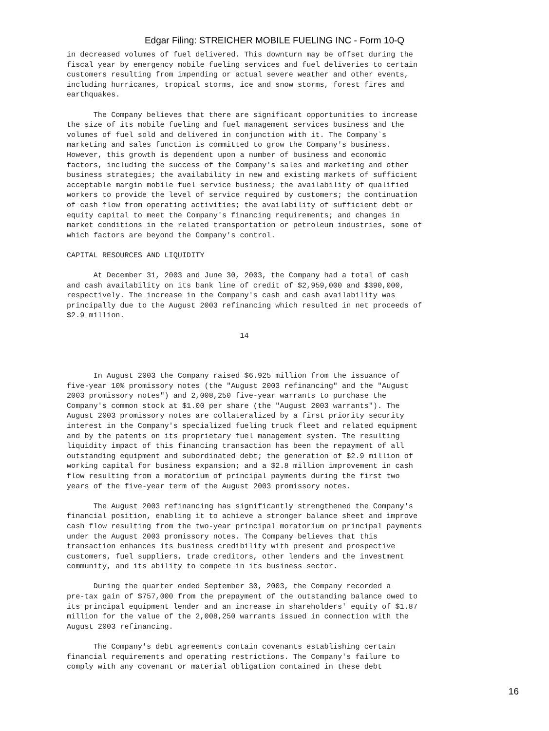Edgar Filing: STREICHER MOBILE FUELING INC - Form 10-Q
in decreased volumes of fuel delivered. This downturn may be offset during the
fiscal year by emergency mobile fueling services and fuel deliveries to certain
customers resulting from impending or actual severe weather and other events,
including hurricanes, tropical storms, ice and snow storms, forest fires and
earthquakes.

      The Company believes that there are significant opportunities to increase
the size of its mobile fueling and fuel management services business and the
volumes of fuel sold and delivered in conjunction with it. The Company`s
marketing and sales function is committed to grow the Company's business.
However, this growth is dependent upon a number of business and economic
factors, including the success of the Company's sales and marketing and other
business strategies; the availability in new and existing markets of sufficient
acceptable margin mobile fuel service business; the availability of qualified
workers to provide the level of service required by customers; the continuation
of cash flow from operating activities; the availability of sufficient debt or
equity capital to meet the Company's financing requirements; and changes in
market conditions in the related transportation or petroleum industries, some of
which factors are beyond the Company's control.

CAPITAL RESOURCES AND LIQUIDITY

      At December 31, 2003 and June 30, 2003, the Company had a total of cash
and cash availability on its bank line of credit of $2,959,000 and $390,000,
respectively. The increase in the Company's cash and cash availability was
principally due to the August 2003 refinancing which resulted in net proceeds of
$2.9 million.

                                       14



      In August 2003 the Company raised $6.925 million from the issuance of
five-year 10% promissory notes (the "August 2003 refinancing" and the "August
2003 promissory notes") and 2,008,250 five-year warrants to purchase the
Company's common stock at $1.00 per share (the "August 2003 warrants"). The
August 2003 promissory notes are collateralized by a first priority security
interest in the Company's specialized fueling truck fleet and related equipment
and by the patents on its proprietary fuel management system. The resulting
liquidity impact of this financing transaction has been the repayment of all
outstanding equipment and subordinated debt; the generation of $2.9 million of
working capital for business expansion; and a $2.8 million improvement in cash
flow resulting from a moratorium of principal payments during the first two
years of the five-year term of the August 2003 promissory notes.

      The August 2003 refinancing has significantly strengthened the Company's
financial position, enabling it to achieve a stronger balance sheet and improve
cash flow resulting from the two-year principal moratorium on principal payments
under the August 2003 promissory notes. The Company believes that this
transaction enhances its business credibility with present and prospective
customers, fuel suppliers, trade creditors, other lenders and the investment
community, and its ability to compete in its business sector.

      During the quarter ended September 30, 2003, the Company recorded a
pre-tax gain of $757,000 from the prepayment of the outstanding balance owed to
its principal equipment lender and an increase in shareholders' equity of $1.87
million for the value of the 2,008,250 warrants issued in connection with the
August 2003 refinancing.

      The Company's debt agreements contain covenants establishing certain
financial requirements and operating restrictions. The Company's failure to
comply with any covenant or material obligation contained in these debt
16